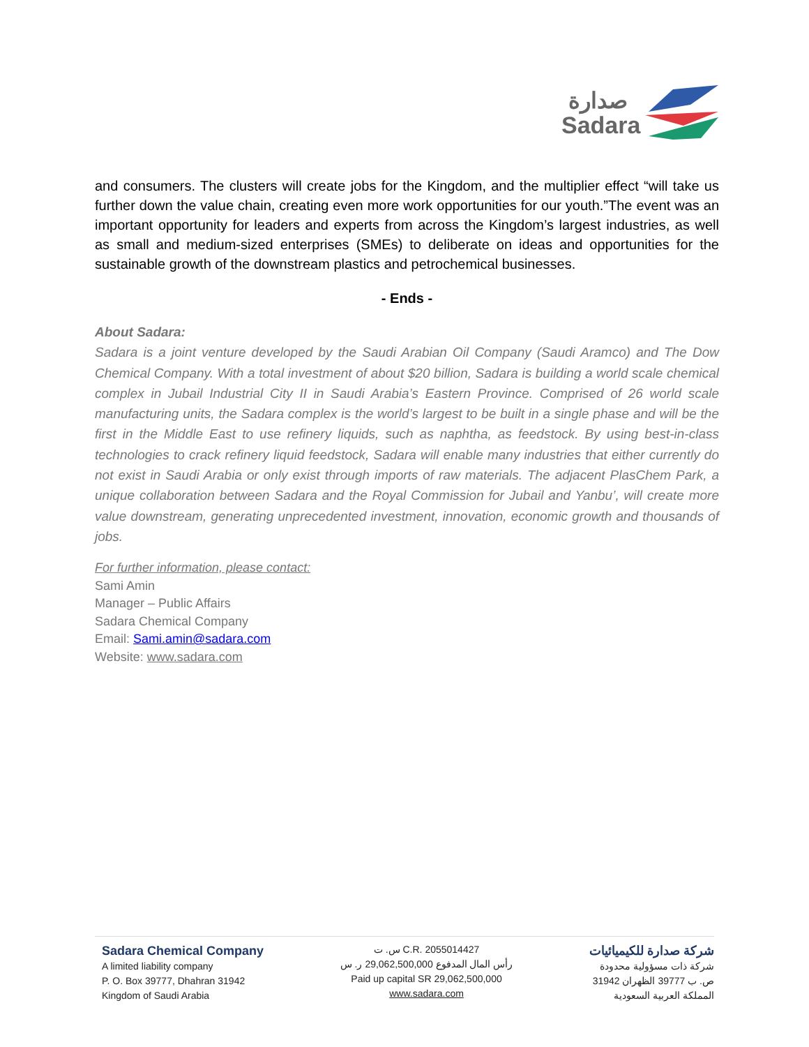صدارة
Sadara
and consumers. The clusters will create jobs for the Kingdom, and the multiplier effect “will take us further down the value chain, creating even more work opportunities for our youth.”The event was an important opportunity for leaders and experts from across the Kingdom’s largest industries, as well as small and medium-sized enterprises (SMEs) to deliberate on ideas and opportunities for the sustainable growth of the downstream plastics and petrochemical businesses.
- Ends -
About Sadara:
Sadara is a joint venture developed by the Saudi Arabian Oil Company (Saudi Aramco) and The Dow Chemical Company. With a total investment of about $20 billion, Sadara is building a world scale chemical complex in Jubail Industrial City II in Saudi Arabia’s Eastern Province. Comprised of 26 world scale manufacturing units, the Sadara complex is the world’s largest to be built in a single phase and will be the first in the Middle East to use refinery liquids, such as naphtha, as feedstock. By using best-in-class technologies to crack refinery liquid feedstock, Sadara will enable many industries that either currently do not exist in Saudi Arabia or only exist through imports of raw materials. The adjacent PlasChem Park, a unique collaboration between Sadara and the Royal Commission for Jubail and Yanbu’, will create more value downstream, generating unprecedented investment, innovation, economic growth and thousands of jobs.
For further information, please contact:
Sami Amin
Manager – Public Affairs
Sadara Chemical Company
Email: Sami.amin@sadara.com
Website: www.sadara.com
Sadara Chemical Company
A limited liability company
P. O. Box 39777, Dhahran 31942
Kingdom of Saudi Arabia
س. ت C.R. 2055014427
رأس المال المدفوع 29,062,500,000 ر. س
Paid up capital SR 29,062,500,000
www.sadara.com
شركة صدارة للكيميائيات
شركة ذات مسؤولية محدودة
ص. ب 39777 الظهران 31942
المملكة العربية السعودية